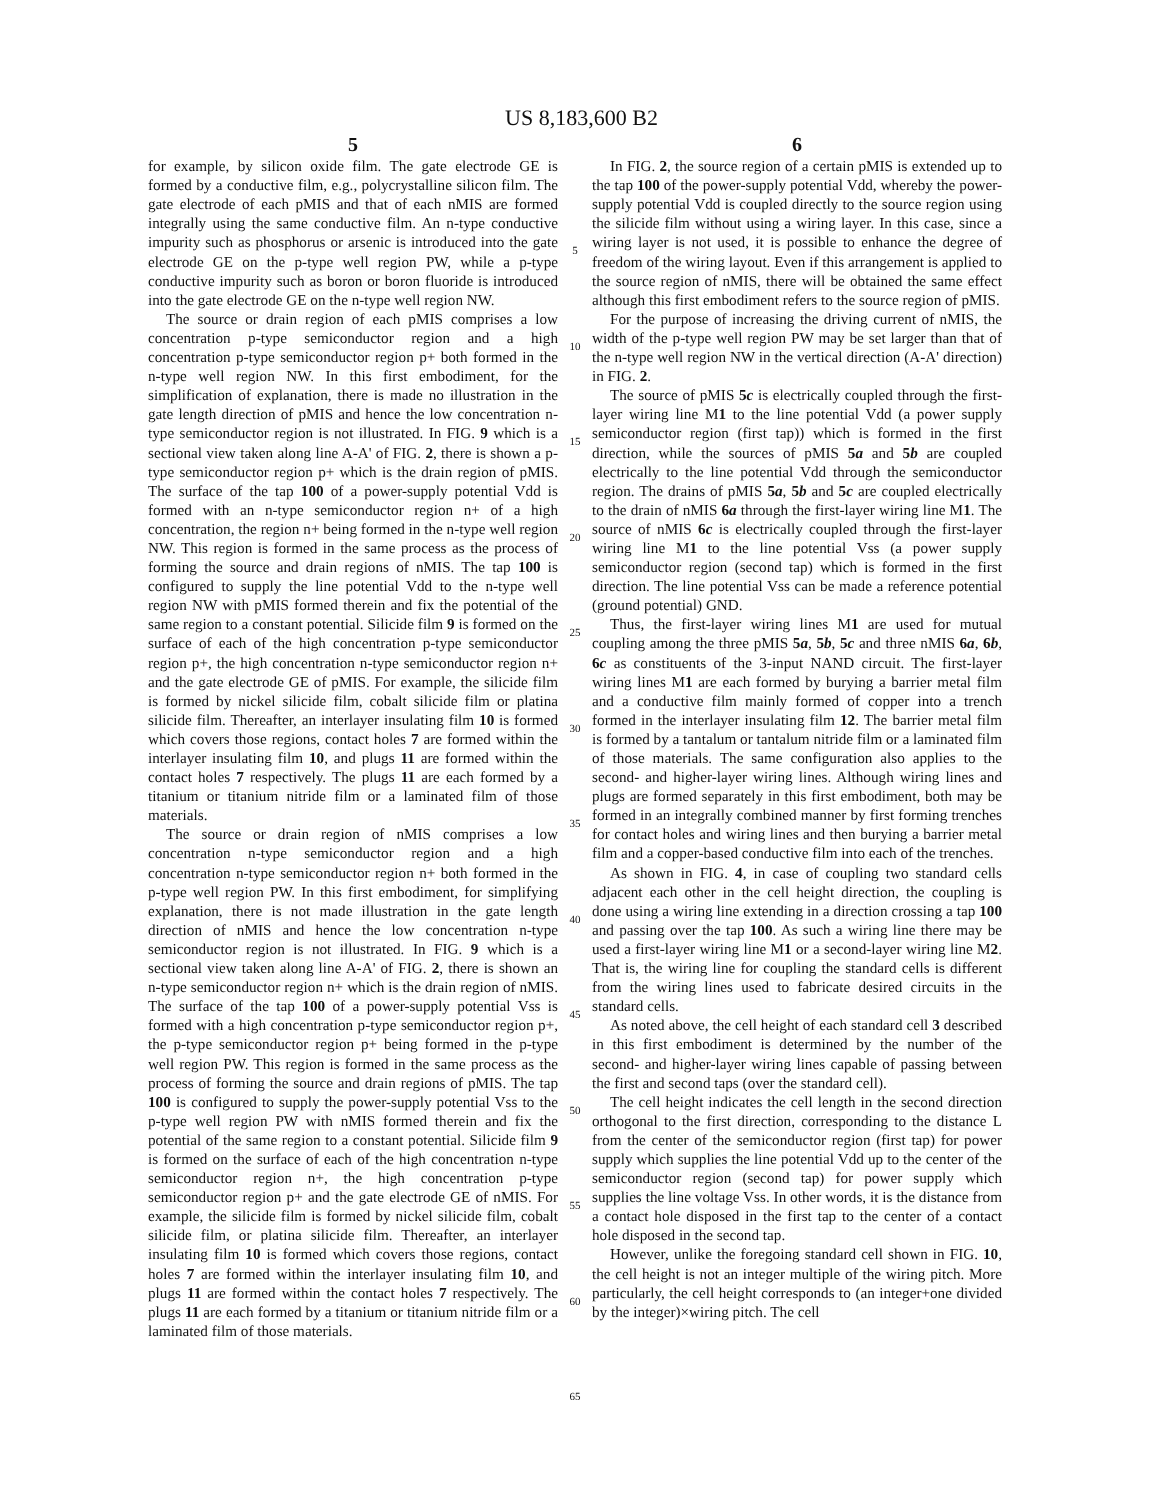US 8,183,600 B2
5
for example, by silicon oxide film. The gate electrode GE is formed by a conductive film, e.g., polycrystalline silicon film. The gate electrode of each pMIS and that of each nMIS are formed integrally using the same conductive film. An n-type conductive impurity such as phosphorus or arsenic is introduced into the gate electrode GE on the p-type well region PW, while a p-type conductive impurity such as boron or boron fluoride is introduced into the gate electrode GE on the n-type well region NW.
The source or drain region of each pMIS comprises a low concentration p-type semiconductor region and a high concentration p-type semiconductor region p+ both formed in the n-type well region NW. In this first embodiment, for the simplification of explanation, there is made no illustration in the gate length direction of pMIS and hence the low concentration n-type semiconductor region is not illustrated. In FIG. 9 which is a sectional view taken along line A-A' of FIG. 2, there is shown a p-type semiconductor region p+ which is the drain region of pMIS. The surface of the tap 100 of a power-supply potential Vdd is formed with an n-type semiconductor region n+ of a high concentration, the region n+ being formed in the n-type well region NW. This region is formed in the same process as the process of forming the source and drain regions of nMIS. The tap 100 is configured to supply the line potential Vdd to the n-type well region NW with pMIS formed therein and fix the potential of the same region to a constant potential. Silicide film 9 is formed on the surface of each of the high concentration p-type semiconductor region p+, the high concentration n-type semiconductor region n+ and the gate electrode GE of pMIS. For example, the silicide film is formed by nickel silicide film, cobalt silicide film or platina silicide film. Thereafter, an interlayer insulating film 10 is formed which covers those regions, contact holes 7 are formed within the interlayer insulating film 10, and plugs 11 are formed within the contact holes 7 respectively. The plugs 11 are each formed by a titanium or titanium nitride film or a laminated film of those materials.
The source or drain region of nMIS comprises a low concentration n-type semiconductor region and a high concentration n-type semiconductor region n+ both formed in the p-type well region PW. In this first embodiment, for simplifying explanation, there is not made illustration in the gate length direction of nMIS and hence the low concentration n-type semiconductor region is not illustrated. In FIG. 9 which is a sectional view taken along line A-A' of FIG. 2, there is shown an n-type semiconductor region n+ which is the drain region of nMIS. The surface of the tap 100 of a power-supply potential Vss is formed with a high concentration p-type semiconductor region p+, the p-type semiconductor region p+ being formed in the p-type well region PW. This region is formed in the same process as the process of forming the source and drain regions of pMIS. The tap 100 is configured to supply the power-supply potential Vss to the p-type well region PW with nMIS formed therein and fix the potential of the same region to a constant potential. Silicide film 9 is formed on the surface of each of the high concentration n-type semiconductor region n+, the high concentration p-type semiconductor region p+ and the gate electrode GE of nMIS. For example, the silicide film is formed by nickel silicide film, cobalt silicide film, or platina silicide film. Thereafter, an interlayer insulating film 10 is formed which covers those regions, contact holes 7 are formed within the interlayer insulating film 10, and plugs 11 are formed within the contact holes 7 respectively. The plugs 11 are each formed by a titanium or titanium nitride film or a laminated film of those materials.
5
10
15
20
25
30
35
40
45
50
55
60
65
6
In FIG. 2, the source region of a certain pMIS is extended up to the tap 100 of the power-supply potential Vdd, whereby the power-supply potential Vdd is coupled directly to the source region using the silicide film without using a wiring layer. In this case, since a wiring layer is not used, it is possible to enhance the degree of freedom of the wiring layout. Even if this arrangement is applied to the source region of nMIS, there will be obtained the same effect although this first embodiment refers to the source region of pMIS.
For the purpose of increasing the driving current of nMIS, the width of the p-type well region PW may be set larger than that of the n-type well region NW in the vertical direction (A-A' direction) in FIG. 2.
The source of pMIS 5c is electrically coupled through the first-layer wiring line M1 to the line potential Vdd (a power supply semiconductor region (first tap)) which is formed in the first direction, while the sources of pMIS 5a and 5b are coupled electrically to the line potential Vdd through the semiconductor region. The drains of pMIS 5a, 5b and 5c are coupled electrically to the drain of nMIS 6a through the first-layer wiring line M1. The source of nMIS 6c is electrically coupled through the first-layer wiring line M1 to the line potential Vss (a power supply semiconductor region (second tap) which is formed in the first direction. The line potential Vss can be made a reference potential (ground potential) GND.
Thus, the first-layer wiring lines M1 are used for mutual coupling among the three pMIS 5a, 5b, 5c and three nMIS 6a, 6b, 6c as constituents of the 3-input NAND circuit. The first-layer wiring lines M1 are each formed by burying a barrier metal film and a conductive film mainly formed of copper into a trench formed in the interlayer insulating film 12. The barrier metal film is formed by a tantalum or tantalum nitride film or a laminated film of those materials. The same configuration also applies to the second- and higher-layer wiring lines. Although wiring lines and plugs are formed separately in this first embodiment, both may be formed in an integrally combined manner by first forming trenches for contact holes and wiring lines and then burying a barrier metal film and a copper-based conductive film into each of the trenches.
As shown in FIG. 4, in case of coupling two standard cells adjacent each other in the cell height direction, the coupling is done using a wiring line extending in a direction crossing a tap 100 and passing over the tap 100. As such a wiring line there may be used a first-layer wiring line M1 or a second-layer wiring line M2. That is, the wiring line for coupling the standard cells is different from the wiring lines used to fabricate desired circuits in the standard cells.
As noted above, the cell height of each standard cell 3 described in this first embodiment is determined by the number of the second- and higher-layer wiring lines capable of passing between the first and second taps (over the standard cell).
The cell height indicates the cell length in the second direction orthogonal to the first direction, corresponding to the distance L from the center of the semiconductor region (first tap) for power supply which supplies the line potential Vdd up to the center of the semiconductor region (second tap) for power supply which supplies the line voltage Vss. In other words, it is the distance from a contact hole disposed in the first tap to the center of a contact hole disposed in the second tap.
However, unlike the foregoing standard cell shown in FIG. 10, the cell height is not an integer multiple of the wiring pitch. More particularly, the cell height corresponds to (an integer+one divided by the integer)×wiring pitch. The cell